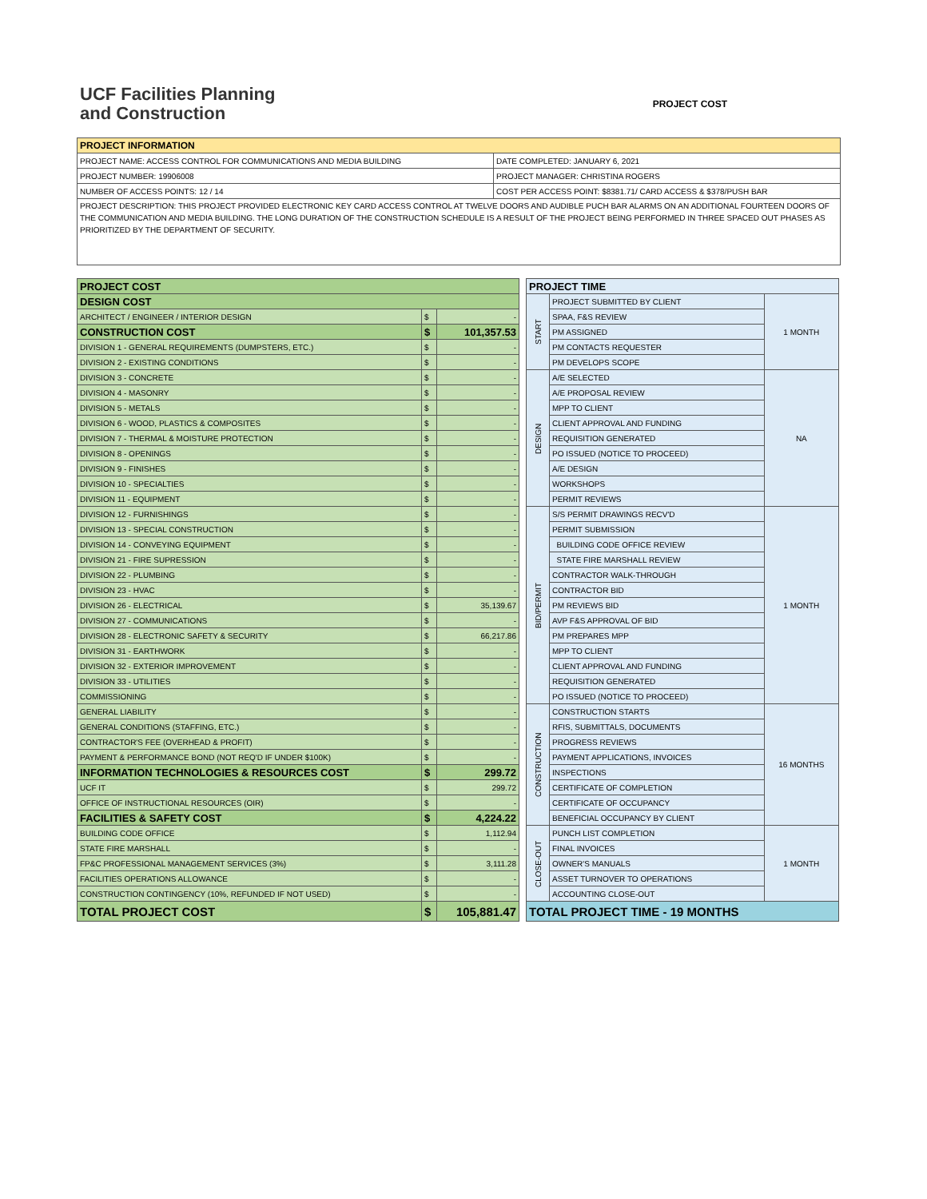UCF Facilities Planning
and Construction
PROJECT COST
| PROJECT INFORMATION | |
| --- | --- |
| PROJECT NAME: ACCESS CONTROL FOR COMMUNICATIONS AND MEDIA BUILDING | DATE COMPLETED: JANUARY 6, 2021 |
| PROJECT NUMBER: 19906008 | PROJECT MANAGER: CHRISTINA ROGERS |
| NUMBER OF ACCESS POINTS: 12 / 14 | COST PER ACCESS POINT: $8381.71/ CARD ACCESS & $378/PUSH BAR |
| PROJECT DESCRIPTION: THIS PROJECT PROVIDED ELECTRONIC KEY CARD ACCESS CONTROL AT TWELVE DOORS AND AUDIBLE PUCH BAR ALARMS ON AN ADDITIONAL FOURTEEN DOORS OF THE COMMUNICATION AND MEDIA BUILDING. THE LONG DURATION OF THE CONSTRUCTION SCHEDULE IS A RESULT OF THE PROJECT BEING PERFORMED IN THREE SPACED OUT PHASES AS PRIORITIZED BY THE DEPARTMENT OF SECURITY. | |
| PROJECT COST | | |
| --- | --- | --- |
| DESIGN COST | | |
| ARCHITECT / ENGINEER / INTERIOR DESIGN | $ | - |
| CONSTRUCTION COST | $ | 101,357.53 |
| DIVISION 1 - GENERAL REQUIREMENTS (DUMPSTERS, ETC.) | $ | - |
| DIVISION 2 - EXISTING CONDITIONS | $ | - |
| DIVISION 3 - CONCRETE | $ | - |
| DIVISION 4 - MASONRY | $ | - |
| DIVISION 5 - METALS | $ | - |
| DIVISION 6 - WOOD, PLASTICS & COMPOSITES | $ | - |
| DIVISION 7 - THERMAL & MOISTURE PROTECTION | $ | - |
| DIVISION 8 - OPENINGS | $ | - |
| DIVISION 9 - FINISHES | $ | - |
| DIVISION 10 - SPECIALTIES | $ | - |
| DIVISION 11 - EQUIPMENT | $ | - |
| DIVISION 12 - FURNISHINGS | $ | - |
| DIVISION 13 - SPECIAL CONSTRUCTION | $ | - |
| DIVISION 14 - CONVEYING EQUIPMENT | $ | - |
| DIVISION 21 - FIRE SUPRESSION | $ | - |
| DIVISION 22 - PLUMBING | $ | - |
| DIVISION 23 - HVAC | $ | - |
| DIVISION 26 - ELECTRICAL | $ | 35,139.67 |
| DIVISION 27 - COMMUNICATIONS | $ | - |
| DIVISION 28 - ELECTRONIC SAFETY & SECURITY | $ | 66,217.86 |
| DIVISION 31 - EARTHWORK | $ | - |
| DIVISION 32 - EXTERIOR IMPROVEMENT | $ | - |
| DIVISION 33 - UTILITIES | $ | - |
| COMMISSIONING | $ | - |
| GENERAL LIABILITY | $ | - |
| GENERAL CONDITIONS (STAFFING, ETC.) | $ | - |
| CONTRACTOR'S FEE (OVERHEAD & PROFIT) | $ | - |
| PAYMENT & PERFORMANCE BOND (NOT REQ'D IF UNDER $100K) | $ | - |
| INFORMATION TECHNOLOGIES & RESOURCES COST | $ | 299.72 |
| UCF IT | $ | 299.72 |
| OFFICE OF INSTRUCTIONAL RESOURCES (OIR) | $ | - |
| FACILITIES & SAFETY COST | $ | 4,224.22 |
| BUILDING CODE OFFICE | $ | 1,112.94 |
| STATE FIRE MARSHALL | $ | - |
| FP&C PROFESSIONAL MANAGEMENT SERVICES (3%) | $ | 3,111.28 |
| FACILITIES OPERATIONS ALLOWANCE | $ | - |
| CONSTRUCTION CONTINGENCY (10%, REFUNDED IF NOT USED) | $ | - |
| TOTAL PROJECT COST | $ | 105,881.47 |
| PROJECT TIME | | |
| --- | --- | --- |
| START | PROJECT SUBMITTED BY CLIENT | 1 MONTH |
| | SPAA, F&S REVIEW | |
| | PM ASSIGNED | |
| | PM CONTACTS REQUESTER | |
| | PM DEVELOPS SCOPE | |
| DESIGN | A/E SELECTED | NA |
| | A/E PROPOSAL REVIEW | |
| | MPP TO CLIENT | |
| | CLIENT APPROVAL AND FUNDING | |
| | REQUISITION GENERATED | |
| | PO ISSUED (NOTICE TO PROCEED) | |
| | A/E DESIGN | |
| | WORKSHOPS | |
| | PERMIT REVIEWS | |
| BID/PERMIT | S/S PERMIT DRAWINGS RECV'D | 1 MONTH |
| | PERMIT SUBMISSION | |
| | BUILDING CODE OFFICE REVIEW | |
| | STATE FIRE MARSHALL REVIEW | |
| | CONTRACTOR WALK-THROUGH | |
| | CONTRACTOR BID | |
| | PM REVIEWS BID | |
| | AVP F&S APPROVAL OF BID | |
| | PM PREPARES MPP | |
| | MPP TO CLIENT | |
| | CLIENT APPROVAL AND FUNDING | |
| | REQUISITION GENERATED | |
| | PO ISSUED (NOTICE TO PROCEED) | |
| CONSTRUCTION | CONSTRUCTION STARTS | 16 MONTHS |
| | RFIS, SUBMITTALS, DOCUMENTS | |
| | PROGRESS REVIEWS | |
| | PAYMENT APPLICATIONS, INVOICES | |
| | INSPECTIONS | |
| | CERTIFICATE OF COMPLETION | |
| | CERTIFICATE OF OCCUPANCY | |
| | BENEFICIAL OCCUPANCY BY CLIENT | |
| CLOSE-OUT | PUNCH LIST COMPLETION | 1 MONTH |
| | FINAL INVOICES | |
| | OWNER'S MANUALS | |
| | ASSET TURNOVER TO OPERATIONS | |
| | ACCOUNTING CLOSE-OUT | |
| TOTAL PROJECT TIME - 19 MONTHS | | |